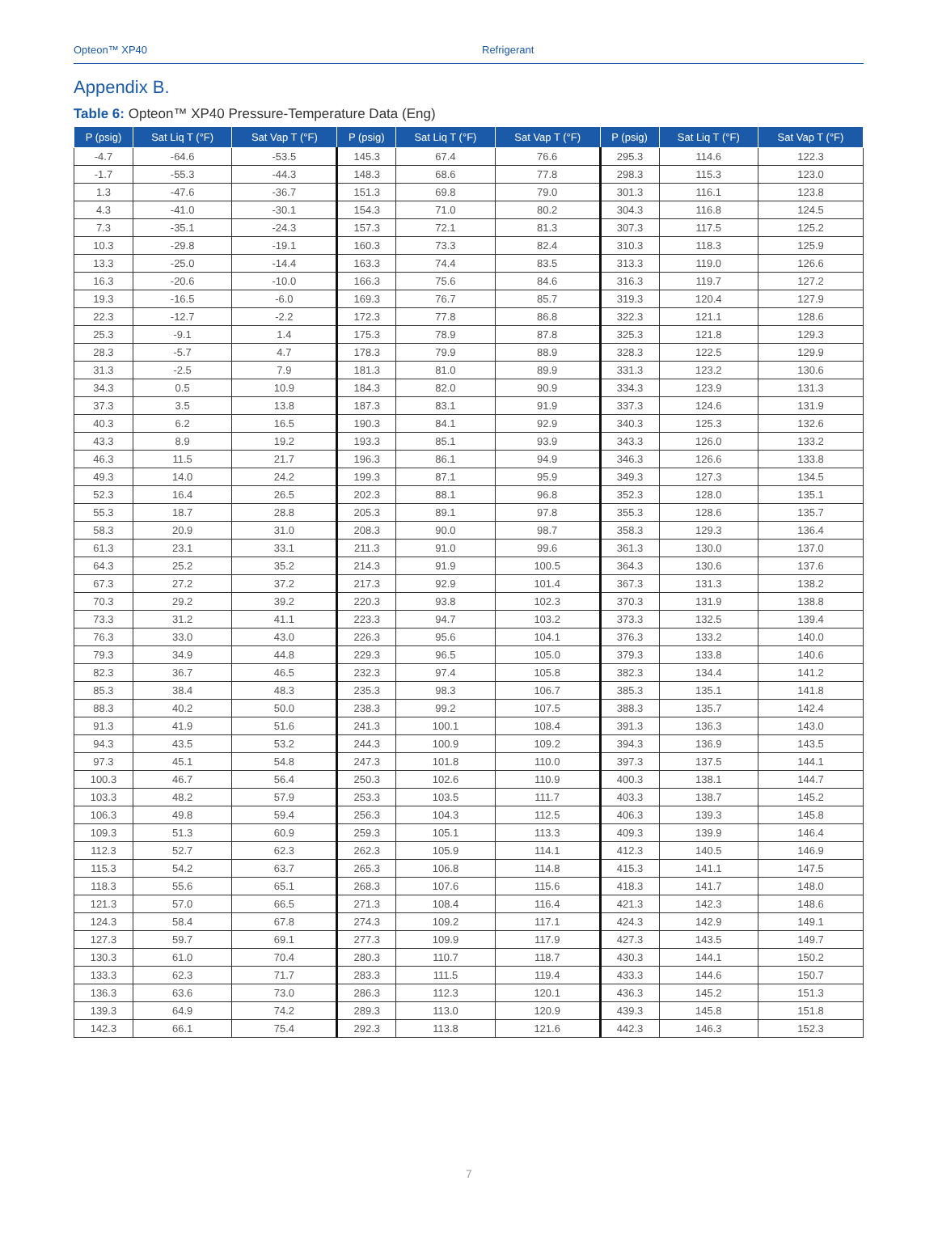Opteon™ XP40 Refrigerant
Appendix B.
Table 6: Opteon™ XP40 Pressure-Temperature Data (Eng)
| P (psig) | Sat Liq T (°F) | Sat Vap T (°F) | P (psig) | Sat Liq T (°F) | Sat Vap T (°F) | P (psig) | Sat Liq T (°F) | Sat Vap T (°F) |
| --- | --- | --- | --- | --- | --- | --- | --- | --- |
| -4.7 | -64.6 | -53.5 | 145.3 | 67.4 | 76.6 | 295.3 | 114.6 | 122.3 |
| -1.7 | -55.3 | -44.3 | 148.3 | 68.6 | 77.8 | 298.3 | 115.3 | 123.0 |
| 1.3 | -47.6 | -36.7 | 151.3 | 69.8 | 79.0 | 301.3 | 116.1 | 123.8 |
| 4.3 | -41.0 | -30.1 | 154.3 | 71.0 | 80.2 | 304.3 | 116.8 | 124.5 |
| 7.3 | -35.1 | -24.3 | 157.3 | 72.1 | 81.3 | 307.3 | 117.5 | 125.2 |
| 10.3 | -29.8 | -19.1 | 160.3 | 73.3 | 82.4 | 310.3 | 118.3 | 125.9 |
| 13.3 | -25.0 | -14.4 | 163.3 | 74.4 | 83.5 | 313.3 | 119.0 | 126.6 |
| 16.3 | -20.6 | -10.0 | 166.3 | 75.6 | 84.6 | 316.3 | 119.7 | 127.2 |
| 19.3 | -16.5 | -6.0 | 169.3 | 76.7 | 85.7 | 319.3 | 120.4 | 127.9 |
| 22.3 | -12.7 | -2.2 | 172.3 | 77.8 | 86.8 | 322.3 | 121.1 | 128.6 |
| 25.3 | -9.1 | 1.4 | 175.3 | 78.9 | 87.8 | 325.3 | 121.8 | 129.3 |
| 28.3 | -5.7 | 4.7 | 178.3 | 79.9 | 88.9 | 328.3 | 122.5 | 129.9 |
| 31.3 | -2.5 | 7.9 | 181.3 | 81.0 | 89.9 | 331.3 | 123.2 | 130.6 |
| 34.3 | 0.5 | 10.9 | 184.3 | 82.0 | 90.9 | 334.3 | 123.9 | 131.3 |
| 37.3 | 3.5 | 13.8 | 187.3 | 83.1 | 91.9 | 337.3 | 124.6 | 131.9 |
| 40.3 | 6.2 | 16.5 | 190.3 | 84.1 | 92.9 | 340.3 | 125.3 | 132.6 |
| 43.3 | 8.9 | 19.2 | 193.3 | 85.1 | 93.9 | 343.3 | 126.0 | 133.2 |
| 46.3 | 11.5 | 21.7 | 196.3 | 86.1 | 94.9 | 346.3 | 126.6 | 133.8 |
| 49.3 | 14.0 | 24.2 | 199.3 | 87.1 | 95.9 | 349.3 | 127.3 | 134.5 |
| 52.3 | 16.4 | 26.5 | 202.3 | 88.1 | 96.8 | 352.3 | 128.0 | 135.1 |
| 55.3 | 18.7 | 28.8 | 205.3 | 89.1 | 97.8 | 355.3 | 128.6 | 135.7 |
| 58.3 | 20.9 | 31.0 | 208.3 | 90.0 | 98.7 | 358.3 | 129.3 | 136.4 |
| 61.3 | 23.1 | 33.1 | 211.3 | 91.0 | 99.6 | 361.3 | 130.0 | 137.0 |
| 64.3 | 25.2 | 35.2 | 214.3 | 91.9 | 100.5 | 364.3 | 130.6 | 137.6 |
| 67.3 | 27.2 | 37.2 | 217.3 | 92.9 | 101.4 | 367.3 | 131.3 | 138.2 |
| 70.3 | 29.2 | 39.2 | 220.3 | 93.8 | 102.3 | 370.3 | 131.9 | 138.8 |
| 73.3 | 31.2 | 41.1 | 223.3 | 94.7 | 103.2 | 373.3 | 132.5 | 139.4 |
| 76.3 | 33.0 | 43.0 | 226.3 | 95.6 | 104.1 | 376.3 | 133.2 | 140.0 |
| 79.3 | 34.9 | 44.8 | 229.3 | 96.5 | 105.0 | 379.3 | 133.8 | 140.6 |
| 82.3 | 36.7 | 46.5 | 232.3 | 97.4 | 105.8 | 382.3 | 134.4 | 141.2 |
| 85.3 | 38.4 | 48.3 | 235.3 | 98.3 | 106.7 | 385.3 | 135.1 | 141.8 |
| 88.3 | 40.2 | 50.0 | 238.3 | 99.2 | 107.5 | 388.3 | 135.7 | 142.4 |
| 91.3 | 41.9 | 51.6 | 241.3 | 100.1 | 108.4 | 391.3 | 136.3 | 143.0 |
| 94.3 | 43.5 | 53.2 | 244.3 | 100.9 | 109.2 | 394.3 | 136.9 | 143.5 |
| 97.3 | 45.1 | 54.8 | 247.3 | 101.8 | 110.0 | 397.3 | 137.5 | 144.1 |
| 100.3 | 46.7 | 56.4 | 250.3 | 102.6 | 110.9 | 400.3 | 138.1 | 144.7 |
| 103.3 | 48.2 | 57.9 | 253.3 | 103.5 | 111.7 | 403.3 | 138.7 | 145.2 |
| 106.3 | 49.8 | 59.4 | 256.3 | 104.3 | 112.5 | 406.3 | 139.3 | 145.8 |
| 109.3 | 51.3 | 60.9 | 259.3 | 105.1 | 113.3 | 409.3 | 139.9 | 146.4 |
| 112.3 | 52.7 | 62.3 | 262.3 | 105.9 | 114.1 | 412.3 | 140.5 | 146.9 |
| 115.3 | 54.2 | 63.7 | 265.3 | 106.8 | 114.8 | 415.3 | 141.1 | 147.5 |
| 118.3 | 55.6 | 65.1 | 268.3 | 107.6 | 115.6 | 418.3 | 141.7 | 148.0 |
| 121.3 | 57.0 | 66.5 | 271.3 | 108.4 | 116.4 | 421.3 | 142.3 | 148.6 |
| 124.3 | 58.4 | 67.8 | 274.3 | 109.2 | 117.1 | 424.3 | 142.9 | 149.1 |
| 127.3 | 59.7 | 69.1 | 277.3 | 109.9 | 117.9 | 427.3 | 143.5 | 149.7 |
| 130.3 | 61.0 | 70.4 | 280.3 | 110.7 | 118.7 | 430.3 | 144.1 | 150.2 |
| 133.3 | 62.3 | 71.7 | 283.3 | 111.5 | 119.4 | 433.3 | 144.6 | 150.7 |
| 136.3 | 63.6 | 73.0 | 286.3 | 112.3 | 120.1 | 436.3 | 145.2 | 151.3 |
| 139.3 | 64.9 | 74.2 | 289.3 | 113.0 | 120.9 | 439.3 | 145.8 | 151.8 |
| 142.3 | 66.1 | 75.4 | 292.3 | 113.8 | 121.6 | 442.3 | 146.3 | 152.3 |
7